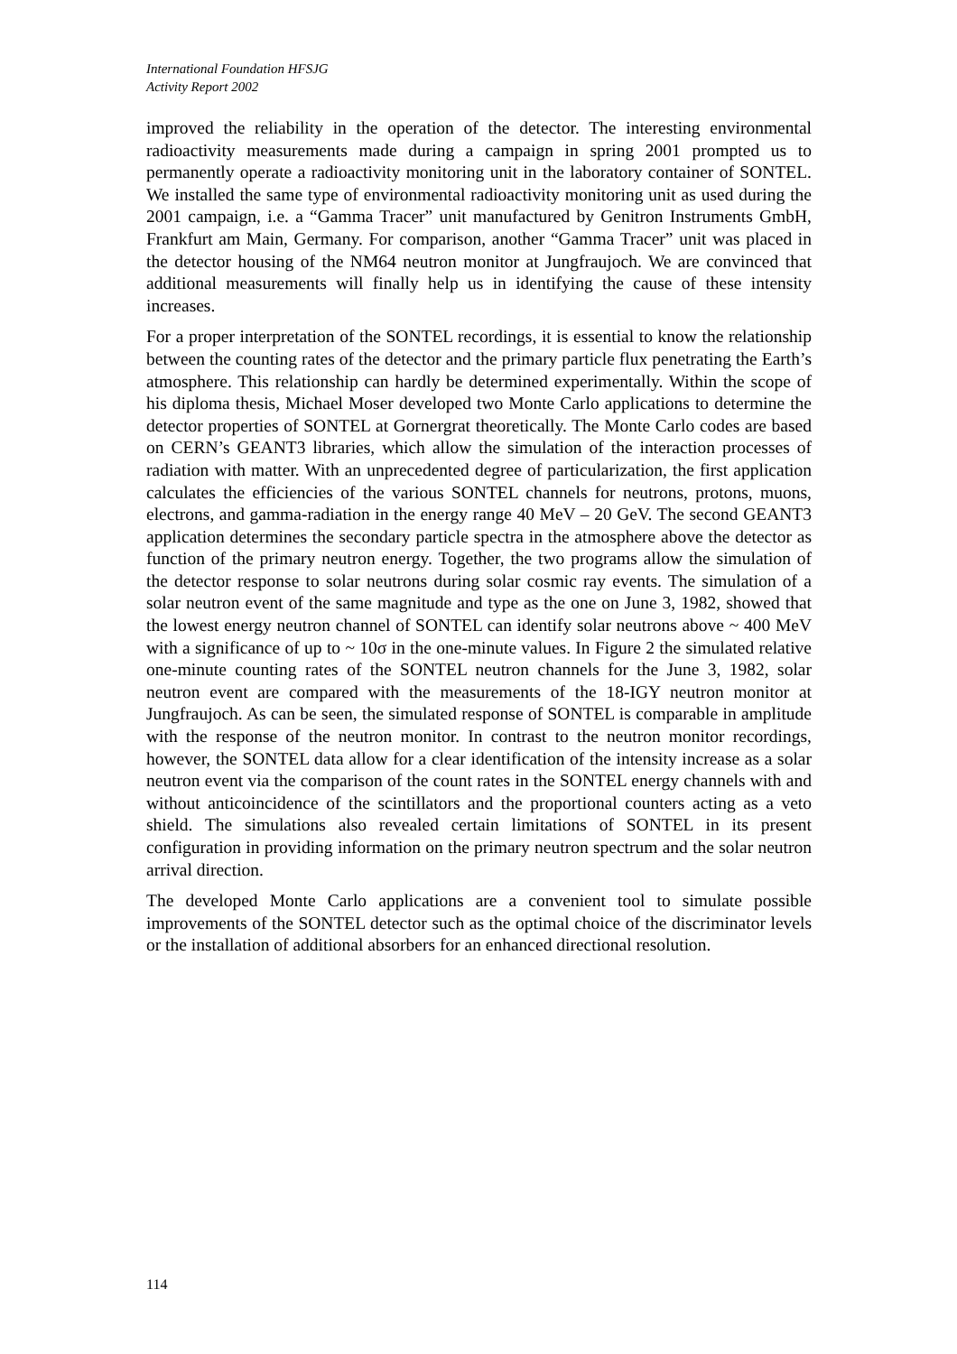International Foundation HFSJG
Activity Report 2002
improved the reliability in the operation of the detector. The interesting environmental radioactivity measurements made during a campaign in spring 2001 prompted us to permanently operate a radioactivity monitoring unit in the laboratory container of SONTEL. We installed the same type of environmental radioactivity monitoring unit as used during the 2001 campaign, i.e. a “Gamma Tracer” unit manufactured by Genitron Instruments GmbH, Frankfurt am Main, Germany. For comparison, another “Gamma Tracer” unit was placed in the detector housing of the NM64 neutron monitor at Jungfraujoch. We are convinced that additional measurements will finally help us in identifying the cause of these intensity increases.
For a proper interpretation of the SONTEL recordings, it is essential to know the relationship between the counting rates of the detector and the primary particle flux penetrating the Earth’s atmosphere. This relationship can hardly be determined experimentally. Within the scope of his diploma thesis, Michael Moser developed two Monte Carlo applications to determine the detector properties of SONTEL at Gornergrat theoretically. The Monte Carlo codes are based on CERN’s GEANT3 libraries, which allow the simulation of the interaction processes of radiation with matter. With an unprecedented degree of particularization, the first application calculates the efficiencies of the various SONTEL channels for neutrons, protons, muons, electrons, and gamma-radiation in the energy range 40 MeV – 20 GeV. The second GEANT3 application determines the secondary particle spectra in the atmosphere above the detector as function of the primary neutron energy. Together, the two programs allow the simulation of the detector response to solar neutrons during solar cosmic ray events. The simulation of a solar neutron event of the same magnitude and type as the one on June 3, 1982, showed that the lowest energy neutron channel of SONTEL can identify solar neutrons above ~ 400 MeV with a significance of up to ~ 10σ in the one-minute values. In Figure 2 the simulated relative one-minute counting rates of the SONTEL neutron channels for the June 3, 1982, solar neutron event are compared with the measurements of the 18-IGY neutron monitor at Jungfraujoch. As can be seen, the simulated response of SONTEL is comparable in amplitude with the response of the neutron monitor. In contrast to the neutron monitor recordings, however, the SONTEL data allow for a clear identification of the intensity increase as a solar neutron event via the comparison of the count rates in the SONTEL energy channels with and without anticoincidence of the scintillators and the proportional counters acting as a veto shield. The simulations also revealed certain limitations of SONTEL in its present configuration in providing information on the primary neutron spectrum and the solar neutron arrival direction.
The developed Monte Carlo applications are a convenient tool to simulate possible improvements of the SONTEL detector such as the optimal choice of the discriminator levels or the installation of additional absorbers for an enhanced directional resolution.
114